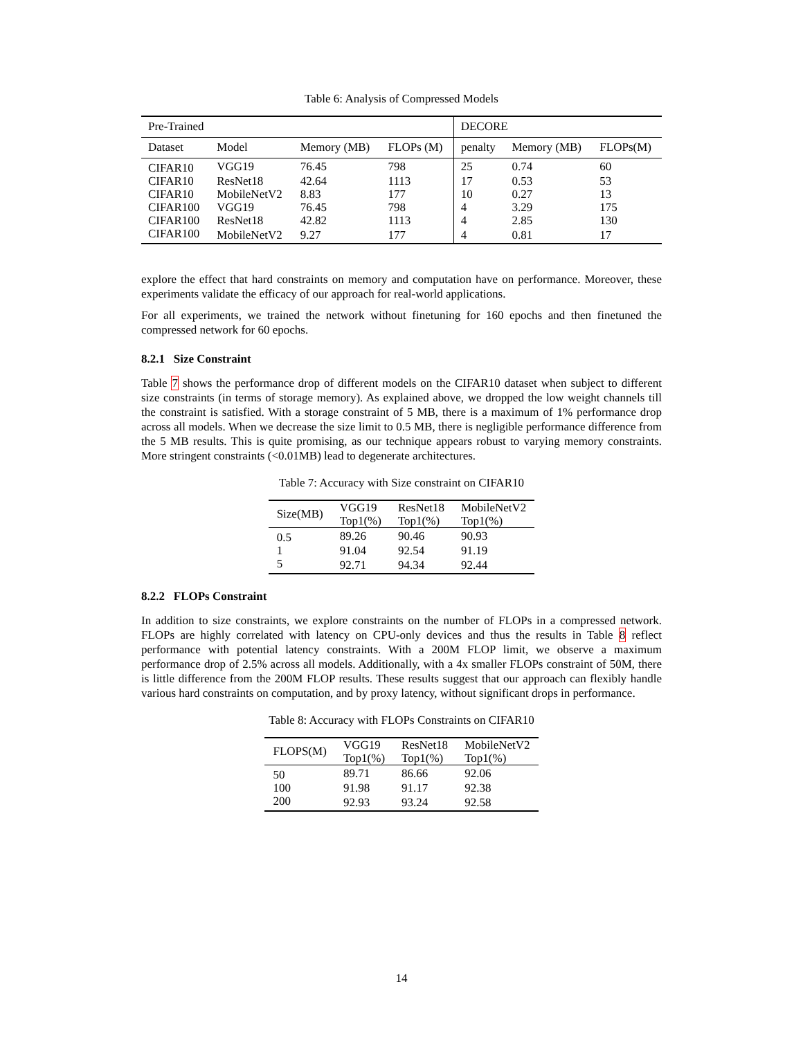Table 6: Analysis of Compressed Models
| Pre-Trained | | | | DECORE | | |
| Dataset | Model | Memory (MB) | FLOPs (M) | penalty | Memory (MB) | FLOPs(M) |
| CIFAR10 | VGG19 | 76.45 | 798 | 25 | 0.74 | 60 |
| CIFAR10 | ResNet18 | 42.64 | 1113 | 17 | 0.53 | 53 |
| CIFAR10 | MobileNetV2 | 8.83 | 177 | 10 | 0.27 | 13 |
| CIFAR100 | VGG19 | 76.45 | 798 | 4 | 3.29 | 175 |
| CIFAR100 | ResNet18 | 42.82 | 1113 | 4 | 2.85 | 130 |
| CIFAR100 | MobileNetV2 | 9.27 | 177 | 4 | 0.81 | 17 |
explore the effect that hard constraints on memory and computation have on performance. Moreover, these experiments validate the efficacy of our approach for real-world applications.
For all experiments, we trained the network without finetuning for 160 epochs and then finetuned the compressed network for 60 epochs.
8.2.1 Size Constraint
Table 7 shows the performance drop of different models on the CIFAR10 dataset when subject to different size constraints (in terms of storage memory). As explained above, we dropped the low weight channels till the constraint is satisfied. With a storage constraint of 5 MB, there is a maximum of 1% performance drop across all models. When we decrease the size limit to 0.5 MB, there is negligible performance difference from the 5 MB results. This is quite promising, as our technique appears robust to varying memory constraints. More stringent constraints (<0.01MB) lead to degenerate architectures.
Table 7: Accuracy with Size constraint on CIFAR10
| Size(MB) | VGG19 Top1(%) | ResNet18 Top1(%) | MobileNetV2 Top1(%) |
| 0.5 | 89.26 | 90.46 | 90.93 |
| 1 | 91.04 | 92.54 | 91.19 |
| 5 | 92.71 | 94.34 | 92.44 |
8.2.2 FLOPs Constraint
In addition to size constraints, we explore constraints on the number of FLOPs in a compressed network. FLOPs are highly correlated with latency on CPU-only devices and thus the results in Table 8 reflect performance with potential latency constraints. With a 200M FLOP limit, we observe a maximum performance drop of 2.5% across all models. Additionally, with a 4x smaller FLOPs constraint of 50M, there is little difference from the 200M FLOP results. These results suggest that our approach can flexibly handle various hard constraints on computation, and by proxy latency, without significant drops in performance.
Table 8: Accuracy with FLOPs Constraints on CIFAR10
| FLOPS(M) | VGG19 Top1(%) | ResNet18 Top1(%) | MobileNetV2 Top1(%) |
| 50 | 89.71 | 86.66 | 92.06 |
| 100 | 91.98 | 91.17 | 92.38 |
| 200 | 92.93 | 93.24 | 92.58 |
14